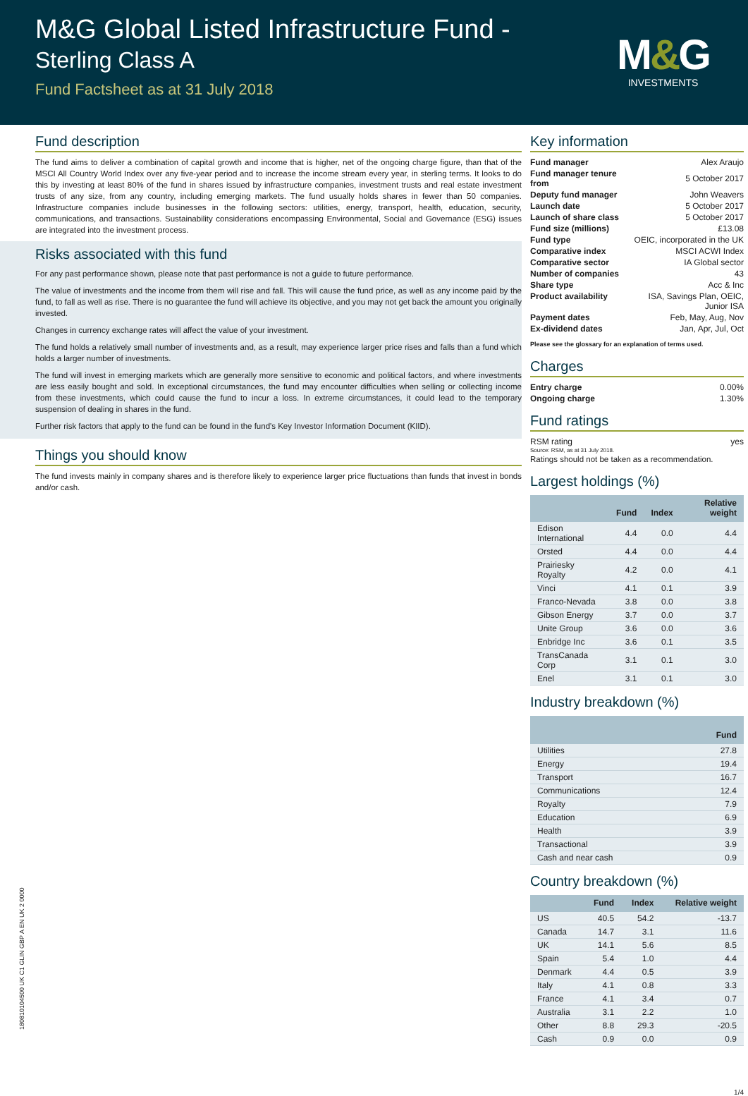M&G Global Listed Infrastructure Fund -
Sterling Class A
Fund Factsheet as at 31 July 2018
M&G
INVESTMENTS
Fund description
The fund aims to deliver a combination of capital growth and income that is higher, net of the ongoing charge figure, than that of the MSCI All Country World Index over any five-year period and to increase the income stream every year, in sterling terms. It looks to do this by investing at least 80% of the fund in shares issued by infrastructure companies, investment trusts and real estate investment trusts of any size, from any country, including emerging markets. The fund usually holds shares in fewer than 50 companies. Infrastructure companies include businesses in the following sectors: utilities, energy, transport, health, education, security, communications, and transactions. Sustainability considerations encompassing Environmental, Social and Governance (ESG) issues are integrated into the investment process.
Risks associated with this fund
For any past performance shown, please note that past performance is not a guide to future performance.
The value of investments and the income from them will rise and fall. This will cause the fund price, as well as any income paid by the fund, to fall as well as rise. There is no guarantee the fund will achieve its objective, and you may not get back the amount you originally invested.
Changes in currency exchange rates will affect the value of your investment.
The fund holds a relatively small number of investments and, as a result, may experience larger price rises and falls than a fund which holds a larger number of investments.
The fund will invest in emerging markets which are generally more sensitive to economic and political factors, and where investments are less easily bought and sold. In exceptional circumstances, the fund may encounter difficulties when selling or collecting income from these investments, which could cause the fund to incur a loss. In extreme circumstances, it could lead to the temporary suspension of dealing in shares in the fund.
Further risk factors that apply to the fund can be found in the fund's Key Investor Information Document (KIID).
Things you should know
The fund invests mainly in company shares and is therefore likely to experience larger price fluctuations than funds that invest in bonds and/or cash.
Key information
| Fund manager | Alex Araujo |
| Fund manager tenure from | 5 October 2017 |
| Deputy fund manager | John Weavers |
| Launch date | 5 October 2017 |
| Launch of share class | 5 October 2017 |
| Fund size (millions) | £13.08 |
| Fund type | OEIC, incorporated in the UK |
| Comparative index | MSCI ACWI Index |
| Comparative sector | IA Global sector |
| Number of companies | 43 |
| Share type | Acc & Inc |
| Product availability | ISA, Savings Plan, OEIC, Junior ISA |
| Payment dates | Feb, May, Aug, Nov |
| Ex-dividend dates | Jan, Apr, Jul, Oct |
Please see the glossary for an explanation of terms used.
Charges
| Entry charge | 0.00% |
| Ongoing charge | 1.30% |
Fund ratings
| RSM rating | yes |
Source: RSM, as at 31 July 2018.
Ratings should not be taken as a recommendation.
Largest holdings (%)
| | Fund | Index | Relative weight |
| --- | --- | --- | --- |
| Edison International | 4.4 | 0.0 | 4.4 |
| Orsted | 4.4 | 0.0 | 4.4 |
| Prairiesky Royalty | 4.2 | 0.0 | 4.1 |
| Vinci | 4.1 | 0.1 | 3.9 |
| Franco-Nevada | 3.8 | 0.0 | 3.8 |
| Gibson Energy | 3.7 | 0.0 | 3.7 |
| Unite Group | 3.6 | 0.0 | 3.6 |
| Enbridge Inc | 3.6 | 0.1 | 3.5 |
| TransCanada Corp | 3.1 | 0.1 | 3.0 |
| Enel | 3.1 | 0.1 | 3.0 |
Industry breakdown (%)
| | Fund |
| --- | --- |
| Utilities | 27.8 |
| Energy | 19.4 |
| Transport | 16.7 |
| Communications | 12.4 |
| Royalty | 7.9 |
| Education | 6.9 |
| Health | 3.9 |
| Transactional | 3.9 |
| Cash and near cash | 0.9 |
Country breakdown (%)
| | Fund | Index | Relative weight |
| --- | --- | --- | --- |
| US | 40.5 | 54.2 | -13.7 |
| Canada | 14.7 | 3.1 | 11.6 |
| UK | 14.1 | 5.6 | 8.5 |
| Spain | 5.4 | 1.0 | 4.4 |
| Denmark | 4.4 | 0.5 | 3.9 |
| Italy | 4.1 | 0.8 | 3.3 |
| France | 4.1 | 3.4 | 0.7 |
| Australia | 3.1 | 2.2 | 1.0 |
| Other | 8.8 | 29.3 | -20.5 |
| Cash | 0.9 | 0.0 | 0.9 |
1/4
180810104500 UK C1 GLIN GBP A EN UK 2 0000